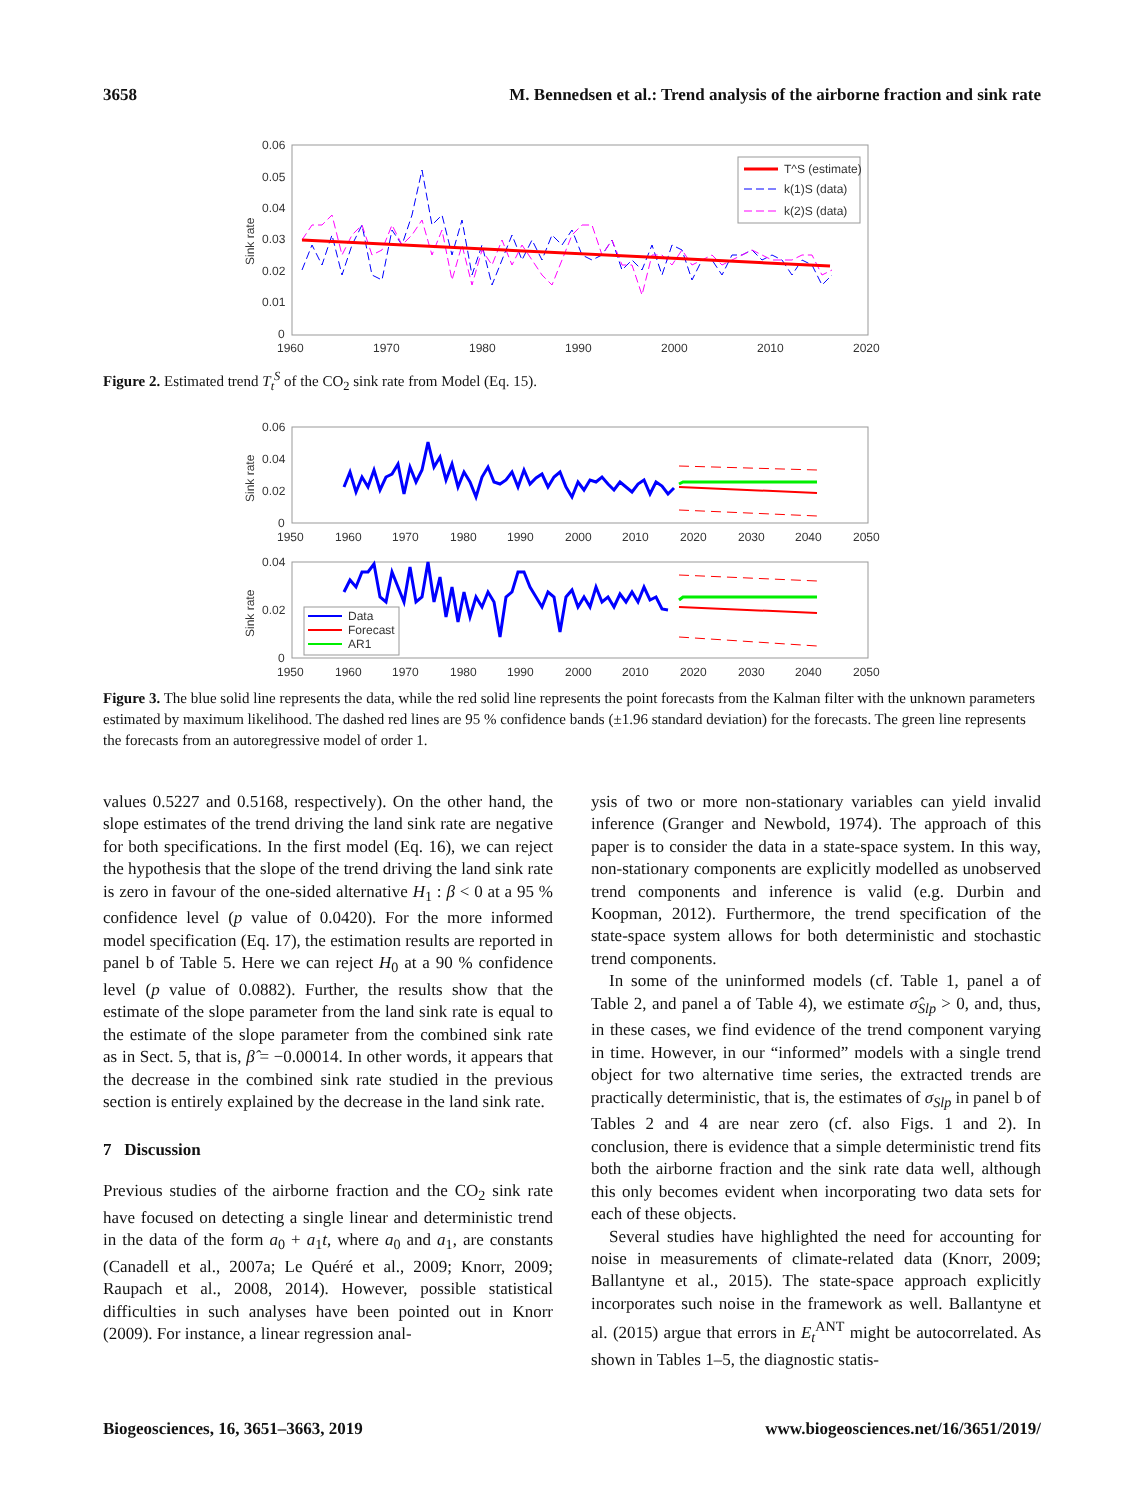3658 M. Bennedsen et al.: Trend analysis of the airborne fraction and sink rate
0.06
0.05
0.04
0.03
0.02
0.01
0
1960
1970
1980
1990
2000
2010
2020
Sink rate
T^S (estimate)
k(1)S (data)
k(2)S (data)
Figure 2. Estimated trend T<sub>t</sub><sup>S</sup> of the CO<sub>2</sub> sink rate from Model (Eq. 15).
0.06
0.04
0.02
0
1950
1960
1970
1980
1990
2000
2010
2020
2030
2040
2050
Sink rate
0.04
0.02
0
1950
1960
1970
1980
1990
2000
2010
2020
2030
2040
2050
Sink rate
Data
Forecast
AR1
Figure 3. The blue solid line represents the data, while the red solid line represents the point forecasts from the Kalman filter with the unknown parameters estimated by maximum likelihood. The dashed red lines are 95 % confidence bands (±1.96 standard deviation) for the forecasts. The green line represents the forecasts from an autoregressive model of order 1.
values 0.5227 and 0.5168, respectively). On the other hand, the slope estimates of the trend driving the land sink rate are negative for both specifications. In the first model (Eq. 16), we can reject the hypothesis that the slope of the trend driving the land sink rate is zero in favour of the one-sided alternative H<sub>1</sub> : β < 0 at a 95 % confidence level (p value of 0.0420). For the more informed model specification (Eq. 17), the estimation results are reported in panel b of Table 5. Here we can reject H<sub>0</sub> at a 90 % confidence level (p value of 0.0882). Further, the results show that the estimate of the slope parameter from the land sink rate is equal to the estimate of the slope parameter from the combined sink rate as in Sect. 5, that is, β̂ = −0.00014. In other words, it appears that the decrease in the combined sink rate studied in the previous section is entirely explained by the decrease in the land sink rate.
7 Discussion
Previous studies of the airborne fraction and the CO<sub>2</sub> sink rate have focused on detecting a single linear and deterministic trend in the data of the form a<sub>0</sub> + a<sub>1</sub>t, where a<sub>0</sub> and a<sub>1</sub>, are constants (Canadell et al., 2007a; Le Quéré et al., 2009; Knorr, 2009; Raupach et al., 2008, 2014). However, possible statistical difficulties in such analyses have been pointed out in Knorr (2009). For instance, a linear regression anal-
ysis of two or more non-stationary variables can yield invalid inference (Granger and Newbold, 1974). The approach of this paper is to consider the data in a state-space system. In this way, non-stationary components are explicitly modelled as unobserved trend components and inference is valid (e.g. Durbin and Koopman, 2012). Furthermore, the trend specification of the state-space system allows for both deterministic and stochastic trend components.
In some of the uninformed models (cf. Table 1, panel a of Table 2, and panel a of Table 4), we estimate σ̂<sub>Slp</sub> > 0, and, thus, in these cases, we find evidence of the trend component varying in time. However, in our “informed” models with a single trend object for two alternative time series, the extracted trends are practically deterministic, that is, the estimates of σ<sub>Slp</sub> in panel b of Tables 2 and 4 are near zero (cf. also Figs. 1 and 2). In conclusion, there is evidence that a simple deterministic trend fits both the airborne fraction and the sink rate data well, although this only becomes evident when incorporating two data sets for each of these objects.
Several studies have highlighted the need for accounting for noise in measurements of climate-related data (Knorr, 2009; Ballantyne et al., 2015). The state-space approach explicitly incorporates such noise in the framework as well. Ballantyne et al. (2015) argue that errors in E<sub>t</sub><sup>ANT</sup> might be autocorrelated. As shown in Tables 1–5, the diagnostic statis-
Biogeosciences, 16, 3651–3663, 2019 www.biogeosciences.net/16/3651/2019/